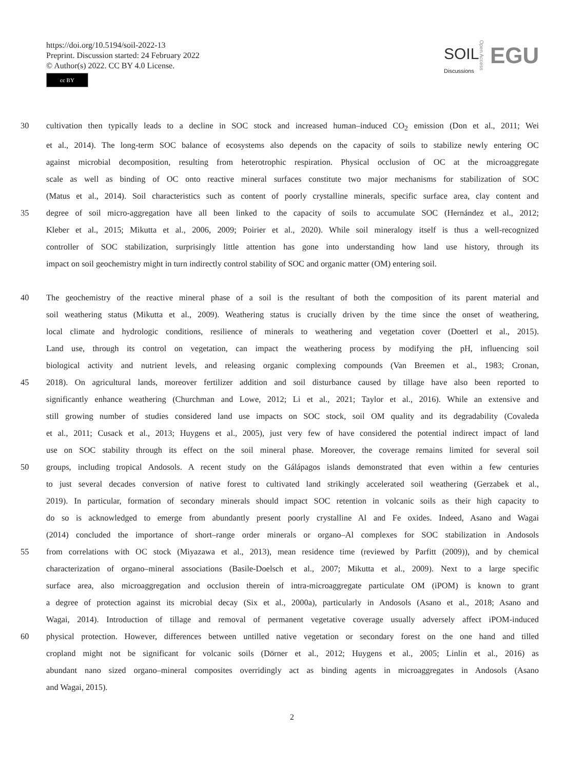https://doi.org/10.5194/soil-2022-13
Preprint. Discussion started: 24 February 2022
© Author(s) 2022. CC BY 4.0 License.
cc BY
SOIL
Discussions
Open Access
EGU
30 cultivation then typically leads to a decline in SOC stock and increased human–induced CO<sub>2</sub> emission (Don et al., 2011; Wei
et al., 2014). The long-term SOC balance of ecosystems also depends on the capacity of soils to stabilize newly entering OC
against microbial decomposition, resulting from heterotrophic respiration. Physical occlusion of OC at the microaggregate
scale as well as binding of OC onto reactive mineral surfaces constitute two major mechanisms for stabilization of SOC
(Matus et al., 2014). Soil characteristics such as content of poorly crystalline minerals, specific surface area, clay content and
35 degree of soil micro-aggregation have all been linked to the capacity of soils to accumulate SOC (Hernández et al., 2012;
Kleber et al., 2015; Mikutta et al., 2006, 2009; Poirier et al., 2020). While soil mineralogy itself is thus a well-recognized
controller of SOC stabilization, surprisingly little attention has gone into understanding how land use history, through its
impact on soil geochemistry might in turn indirectly control stability of SOC and organic matter (OM) entering soil.
40 The geochemistry of the reactive mineral phase of a soil is the resultant of both the composition of its parent material and
soil weathering status (Mikutta et al., 2009). Weathering status is crucially driven by the time since the onset of weathering,
local climate and hydrologic conditions, resilience of minerals to weathering and vegetation cover (Doetterl et al., 2015).
Land use, through its control on vegetation, can impact the weathering process by modifying the pH, influencing soil
biological activity and nutrient levels, and releasing organic complexing compounds (Van Breemen et al., 1983; Cronan,
45 2018). On agricultural lands, moreover fertilizer addition and soil disturbance caused by tillage have also been reported to
significantly enhance weathering (Churchman and Lowe, 2012; Li et al., 2021; Taylor et al., 2016). While an extensive and
still growing number of studies considered land use impacts on SOC stock, soil OM quality and its degradability (Covaleda
et al., 2011; Cusack et al., 2013; Huygens et al., 2005), just very few of have considered the potential indirect impact of land
use on SOC stability through its effect on the soil mineral phase. Moreover, the coverage remains limited for several soil
50 groups, including tropical Andosols. A recent study on the Gálápagos islands demonstrated that even within a few centuries
to just several decades conversion of native forest to cultivated land strikingly accelerated soil weathering (Gerzabek et al.,
2019). In particular, formation of secondary minerals should impact SOC retention in volcanic soils as their high capacity to
do so is acknowledged to emerge from abundantly present poorly crystalline Al and Fe oxides. Indeed, Asano and Wagai
(2014) concluded the importance of short–range order minerals or organo–Al complexes for SOC stabilization in Andosols
55 from correlations with OC stock (Miyazawa et al., 2013), mean residence time (reviewed by Parfitt (2009)), and by chemical
characterization of organo–mineral associations (Basile-Doelsch et al., 2007; Mikutta et al., 2009). Next to a large specific
surface area, also microaggregation and occlusion therein of intra-microaggregate particulate OM (iPOM) is known to grant
a degree of protection against its microbial decay (Six et al., 2000a), particularly in Andosols (Asano et al., 2018; Asano and
Wagai, 2014). Introduction of tillage and removal of permanent vegetative coverage usually adversely affect iPOM-induced
60 physical protection. However, differences between untilled native vegetation or secondary forest on the one hand and tilled
cropland might not be significant for volcanic soils (Dörner et al., 2012; Huygens et al., 2005; Linlin et al., 2016) as
abundant nano sized organo–mineral composites overridingly act as binding agents in microaggregates in Andosols (Asano
and Wagai, 2015).
2